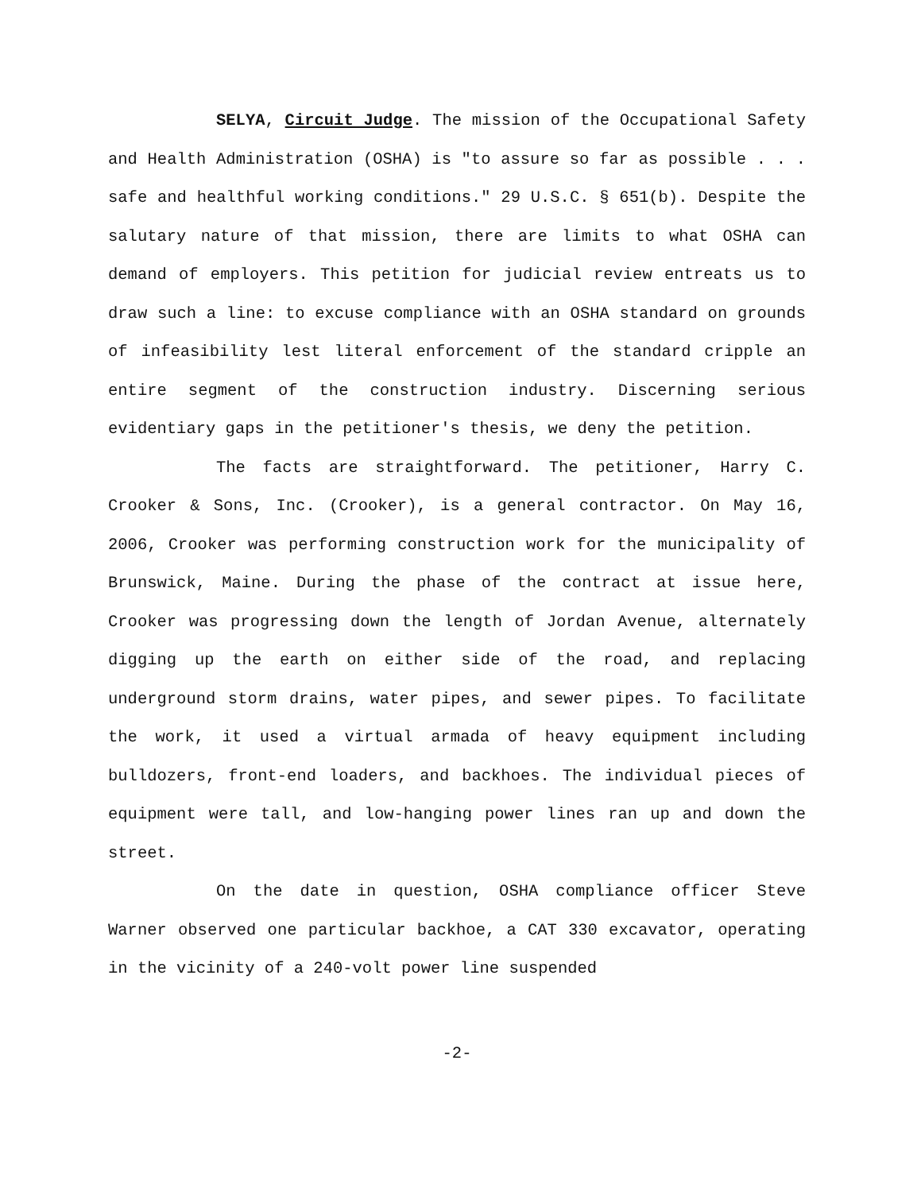SELYA, Circuit Judge. The mission of the Occupational Safety and Health Administration (OSHA) is "to assure so far as possible . . . safe and healthful working conditions." 29 U.S.C. § 651(b). Despite the salutary nature of that mission, there are limits to what OSHA can demand of employers. This petition for judicial review entreats us to draw such a line: to excuse compliance with an OSHA standard on grounds of infeasibility lest literal enforcement of the standard cripple an entire segment of the construction industry. Discerning serious evidentiary gaps in the petitioner's thesis, we deny the petition.
The facts are straightforward. The petitioner, Harry C. Crooker & Sons, Inc. (Crooker), is a general contractor. On May 16, 2006, Crooker was performing construction work for the municipality of Brunswick, Maine. During the phase of the contract at issue here, Crooker was progressing down the length of Jordan Avenue, alternately digging up the earth on either side of the road, and replacing underground storm drains, water pipes, and sewer pipes. To facilitate the work, it used a virtual armada of heavy equipment including bulldozers, front-end loaders, and backhoes. The individual pieces of equipment were tall, and low-hanging power lines ran up and down the street.
On the date in question, OSHA compliance officer Steve Warner observed one particular backhoe, a CAT 330 excavator, operating in the vicinity of a 240-volt power line suspended
-2-